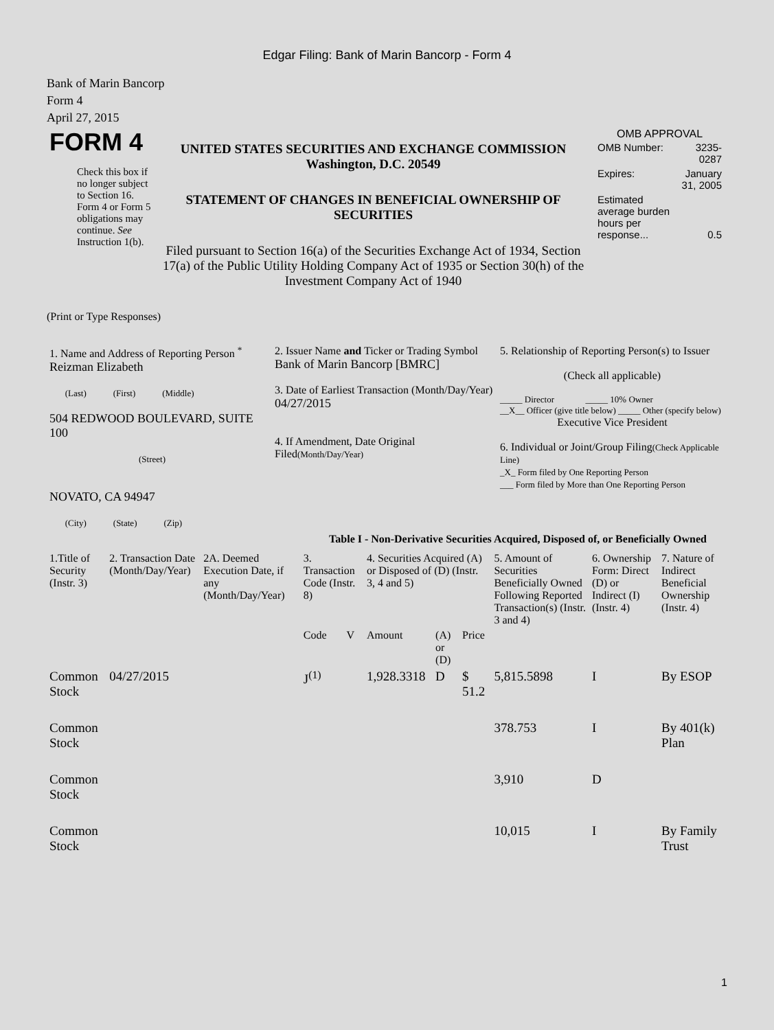Edgar Filing: Bank of Marin Bancorp - Form 4
Bank of Marin Bancorp
Form 4
April 27, 2015
| FORM 4 Check this box if no longer subject to Section 16. Form 4 or Form 5 obligations may continue. See Instruction 1(b). | UNITED STATES SECURITIES AND EXCHANGE COMMISSION Washington, D.C. 20549 STATEMENT OF CHANGES IN BENEFICIAL OWNERSHIP OF SECURITIES Filed pursuant to Section 16(a) of the Securities Exchange Act of 1934, Section 17(a) of the Public Utility Holding Company Act of 1935 or Section 30(h) of the Investment Company Act of 1940 | OMB APPROVAL / OMB Number: / 3235-0287 / / Expires: / January 31, 2005 / / Estimated average burden hours per response... / 0.5 / |
(Print or Type Responses)
| 1. Name and Address of Reporting Person <sup>*</sup> Reizman Elizabeth (Last) (First) (Middle) 504 REDWOOD BOULEVARD, SUITE 100 (Street) NOVATO, CA 94947 (City) (State) (Zip) | 2. Issuer Name and Ticker or Trading Symbol Bank of Marin Bancorp [BMRC] 3. Date of Earliest Transaction (Month/Day/Year) 04/27/2015 4. If Amendment, Date Original Filed (Month/Day/Year) | 5. Relationship of Reporting Person(s) to Issuer (Check all applicable) _____ Director _____ 10% Owner __X__ Officer (give title below) _____ Other (specify below) Executive Vice President 6. Individual or Joint/Group Filing (Check Applicable Line) _X_ Form filed by One Reporting Person ___ Form filed by More than One Reporting Person |
Table I - Non-Derivative Securities Acquired, Disposed of, or Beneficially Owned
| 1.Title of Security (Instr. 3) | 2. Transaction Date (Month/Day/Year) | 2A. Deemed Execution Date, if any (Month/Day/Year) | 3. Transaction Code (Instr. 8) | | 4. Securities Acquired (A) or Disposed of (D) (Instr. 3, 4 and 5) | | | 5. Amount of Securities Beneficially Owned Following Reported Transaction(s) (Instr. 3 and 4) | 6. Ownership Form: Direct (D) or Indirect (I) (Instr. 4) | 7. Nature of Indirect Beneficial Ownership (Instr. 4) |
| --- | --- | --- | --- | --- | --- | --- | --- | --- | --- | --- |
| | | | Code | V | Amount | (A) or (D) | Price | | | |
| Common Stock | 04/27/2015 | | J<sup>(1)</sup> | | 1,928.3318 | D | $ 51.2 | 5,815.5898 | I | By ESOP |
| Common Stock | | | | | | | | 378.753 | I | By 401(k) Plan |
| Common Stock | | | | | | | | 3,910 | D | |
| Common Stock | | | | | | | | 10,015 | I | By Family Trust |
1